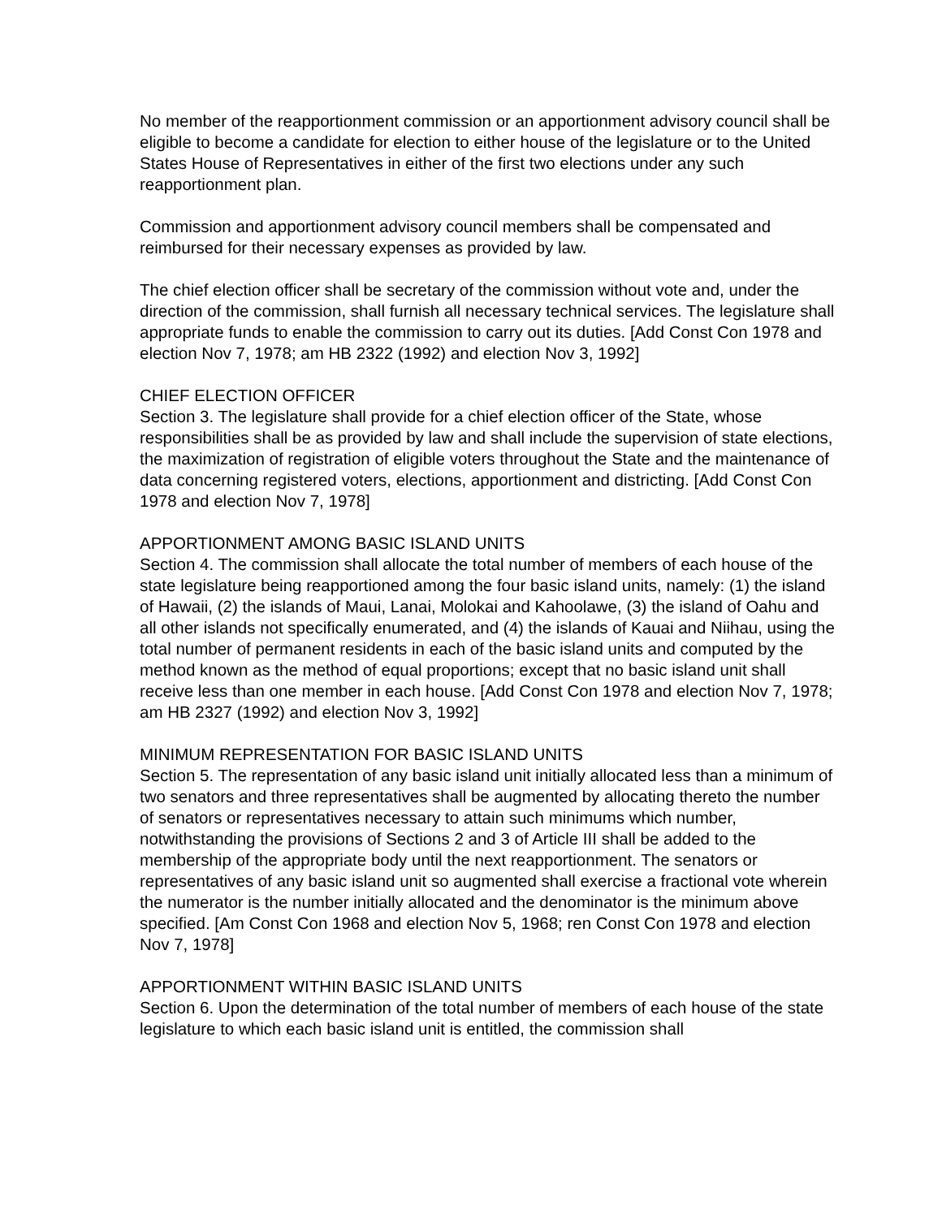No member of the reapportionment commission or an apportionment advisory council shall be eligible to become a candidate for election to either house of the legislature or to the United States House of Representatives in either of the first two elections under any such reapportionment plan.
Commission and apportionment advisory council members shall be compensated and reimbursed for their necessary expenses as provided by law.
The chief election officer shall be secretary of the commission without vote and, under the direction of the commission, shall furnish all necessary technical services. The legislature shall appropriate funds to enable the commission to carry out its duties. [Add Const Con 1978 and election Nov 7, 1978; am HB 2322 (1992) and election Nov 3, 1992]
CHIEF ELECTION OFFICER
Section 3. The legislature shall provide for a chief election officer of the State, whose responsibilities shall be as provided by law and shall include the supervision of state elections, the maximization of registration of eligible voters throughout the State and the maintenance of data concerning registered voters, elections, apportionment and districting. [Add Const Con 1978 and election Nov 7, 1978]
APPORTIONMENT AMONG BASIC ISLAND UNITS
Section 4. The commission shall allocate the total number of members of each house of the state legislature being reapportioned among the four basic island units, namely: (1) the island of Hawaii, (2) the islands of Maui, Lanai, Molokai and Kahoolawe, (3) the island of Oahu and all other islands not specifically enumerated, and (4) the islands of Kauai and Niihau, using the total number of permanent residents in each of the basic island units and computed by the method known as the method of equal proportions; except that no basic island unit shall receive less than one member in each house. [Add Const Con 1978 and election Nov 7, 1978; am HB 2327 (1992) and election Nov 3, 1992]
MINIMUM REPRESENTATION FOR BASIC ISLAND UNITS
Section 5. The representation of any basic island unit initially allocated less than a minimum of two senators and three representatives shall be augmented by allocating thereto the number of senators or representatives necessary to attain such minimums which number, notwithstanding the provisions of Sections 2 and 3 of Article III shall be added to the membership of the appropriate body until the next reapportionment. The senators or representatives of any basic island unit so augmented shall exercise a fractional vote wherein the numerator is the number initially allocated and the denominator is the minimum above specified. [Am Const Con 1968 and election Nov 5, 1968; ren Const Con 1978 and election Nov 7, 1978]
APPORTIONMENT WITHIN BASIC ISLAND UNITS
Section 6. Upon the determination of the total number of members of each house of the state legislature to which each basic island unit is entitled, the commission shall